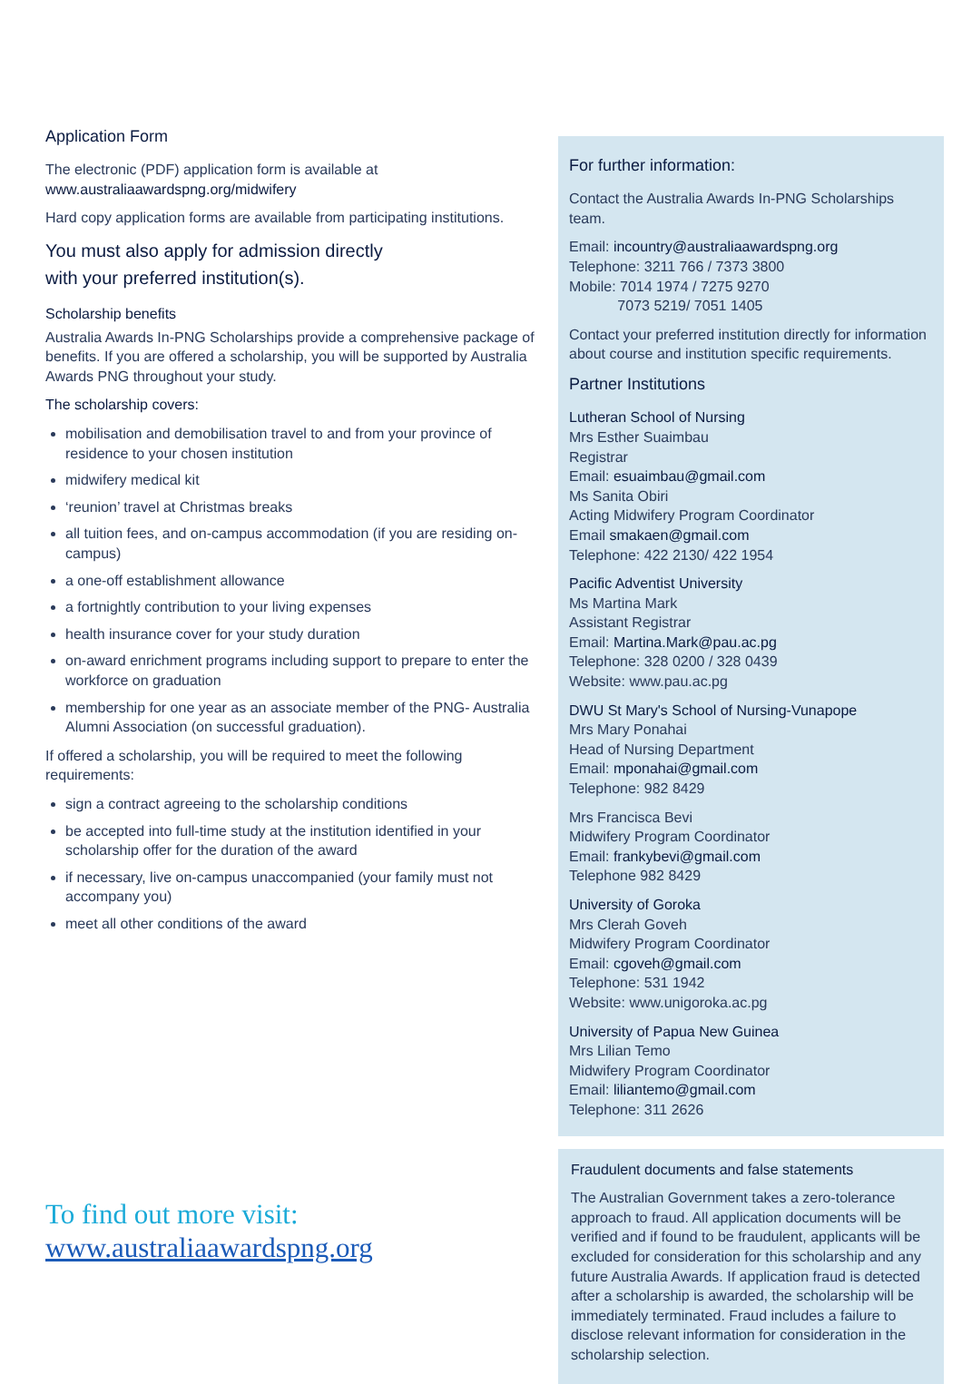Application Form
The electronic (PDF) application form is available at
www.australiaawardspng.org/midwifery
Hard copy application forms are available from participating institutions.
You must also apply for admission directly
with your preferred institution(s).
Scholarship benefits
Australia Awards In-PNG Scholarships provide a comprehensive package of benefits. If you are offered a scholarship, you will be supported by Australia Awards PNG throughout your study.
The scholarship covers:
mobilisation and demobilisation travel to and from your province of residence to your chosen institution
midwifery medical kit
‘reunion’ travel at Christmas breaks
all tuition fees, and on-campus accommodation (if you are residing on-campus)
a one-off establishment allowance
a fortnightly contribution to your living expenses
health insurance cover for your study duration
on-award enrichment programs including support to prepare to enter the workforce on graduation
membership for one year as an associate member of the PNG- Australia Alumni Association (on successful graduation).
If offered a scholarship, you will be required to meet the following requirements:
sign a contract agreeing to the scholarship conditions
be accepted into full-time study at the institution identified in your scholarship offer for the duration of the award
if necessary, live on-campus unaccompanied (your family must not accompany you)
meet all other conditions of the award
To find out more visit:
www.australiaawardspng.org
For further information:
Contact the Australia Awards In-PNG Scholarships team.
Email: incountry@australiaawardspng.org
Telephone: 3211 766 / 7373 3800
Mobile: 7014 1974 / 7275 9270
7073 5219/ 7051 1405
Contact your preferred institution directly for information about course and institution specific requirements.
Partner Institutions
Lutheran School of Nursing
Mrs Esther Suaimbau
Registrar
Email: esuaimbau@gmail.com
Ms Sanita Obiri
Acting Midwifery Program Coordinator
Email smakaen@gmail.com
Telephone: 422 2130/ 422 1954
Pacific Adventist University
Ms Martina Mark
Assistant Registrar
Email: Martina.Mark@pau.ac.pg
Telephone: 328 0200 / 328 0439
Website: www.pau.ac.pg
DWU St Mary's School of Nursing-Vunapope
Mrs Mary Ponahai
Head of Nursing Department
Email: mponahai@gmail.com
Telephone: 982 8429
Mrs Francisca Bevi
Midwifery Program Coordinator
Email: frankybevi@gmail.com
Telephone 982 8429
University of Goroka
Mrs Clerah Goveh
Midwifery Program Coordinator
Email: cgoveh@gmail.com
Telephone: 531 1942
Website: www.unigoroka.ac.pg
University of Papua New Guinea
Mrs Lilian Temo
Midwifery Program Coordinator
Email: liliantemo@gmail.com
Telephone: 311 2626
Fraudulent documents and false statements
The Australian Government takes a zero-tolerance approach to fraud. All application documents will be verified and if found to be fraudulent, applicants will be excluded for consideration for this scholarship and any future Australia Awards. If application fraud is detected after a scholarship is awarded, the scholarship will be immediately terminated. Fraud includes a failure to disclose relevant information for consideration in the scholarship selection.